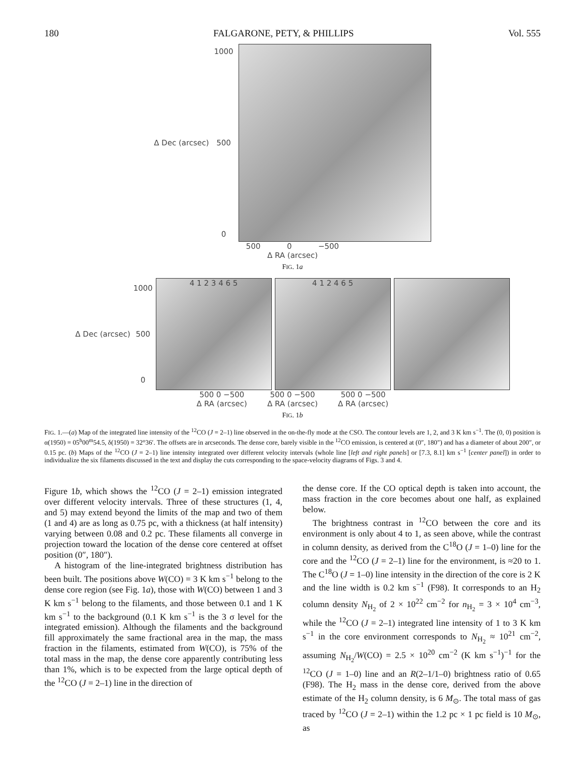180 FALGARONE, PETY, & PHILLIPS Vol. 555
Δ Dec (arcsec)
1000
500
0
500 0 −500
Δ RA (arcsec)
FIG. 1a
Δ Dec (arcsec)
1000
500
0
4 1 2 3 4 6 5 4 1 2 4 6 5
500 0 −500
Δ RA (arcsec) 500 0 −500
Δ RA (arcsec) 500 0 −500
Δ RA (arcsec)
FIG. 1b
FIG. 1.—(a) Map of the integrated line intensity of the <sup>12</sup>CO (J = 2–1) line observed in the on-the-fly mode at the CSO. The contour levels are 1, 2, and 3 K km s<sup>−1</sup>. The (0, 0) position is α(1950) = 05<sup>h</sup>00<sup>m</sup>54.5, δ(1950) = 32°36′. The offsets are in arcseconds. The dense core, barely visible in the <sup>12</sup>CO emission, is centered at (0″, 180″) and has a diameter of about 200″, or 0.15 pc. (b) Maps of the <sup>12</sup>CO (J = 2–1) line intensity integrated over different velocity intervals (whole line [left and right panels] or [7.3, 8.1] km s<sup>−1</sup> [center panel]) in order to individualize the six filaments discussed in the text and display the cuts corresponding to the space-velocity diagrams of Figs. 3 and 4.
Figure 1b, which shows the <sup>12</sup>CO (J = 2–1) emission integrated over different velocity intervals. Three of these structures (1, 4, and 5) may extend beyond the limits of the map and two of them (1 and 4) are as long as 0.75 pc, with a thickness (at half intensity) varying between 0.08 and 0.2 pc. These filaments all converge in projection toward the location of the dense core centered at offset position (0″, 180″).
A histogram of the line-integrated brightness distribution has been built. The positions above W(CO) = 3 K km s<sup>−1</sup> belong to the dense core region (see Fig. 1a), those with W(CO) between 1 and 3 K km s<sup>−1</sup> belong to the filaments, and those between 0.1 and 1 K km s<sup>−1</sup> to the background (0.1 K km s<sup>−1</sup> is the 3 σ level for the integrated emission). Although the filaments and the background fill approximately the same fractional area in the map, the mass fraction in the filaments, estimated from W(CO), is 75% of the total mass in the map, the dense core apparently contributing less than 1%, which is to be expected from the large optical depth of the <sup>12</sup>CO (J = 2–1) line in the direction of
the dense core. If the CO optical depth is taken into account, the mass fraction in the core becomes about one half, as explained below.
The brightness contrast in <sup>12</sup>CO between the core and its environment is only about 4 to 1, as seen above, while the contrast in column density, as derived from the C<sup>18</sup>O (J = 1–0) line for the core and the <sup>12</sup>CO (J = 2–1) line for the environment, is ≈20 to 1. The C<sup>18</sup>O (J = 1–0) line intensity in the direction of the core is 2 K and the line width is 0.2 km s<sup>−1</sup> (F98). It corresponds to an H<sub>2</sub> column density N<sub>H<sub>2</sub></sub> of 2 × 10<sup>22</sup> cm<sup>−2</sup> for n<sub>H<sub>2</sub></sub> = 3 × 10<sup>4</sup> cm<sup>−3</sup>, while the <sup>12</sup>CO (J = 2–1) integrated line intensity of 1 to 3 K km s<sup>−1</sup> in the core environment corresponds to N<sub>H<sub>2</sub></sub> ≈ 10<sup>21</sup> cm<sup>−2</sup>, assuming N<sub>H<sub>2</sub></sub>/W(CO) = 2.5 × 10<sup>20</sup> cm<sup>−2</sup> (K km s<sup>−1</sup>)<sup>−1</sup> for the <sup>12</sup>CO (J = 1–0) line and an R(2–1/1–0) brightness ratio of 0.65 (F98). The H<sub>2</sub> mass in the dense core, derived from the above estimate of the H<sub>2</sub> column density, is 6 M<sub>⊙</sub>. The total mass of gas traced by <sup>12</sup>CO (J = 2–1) within the 1.2 pc × 1 pc field is 10 M<sub>⊙</sub>, as